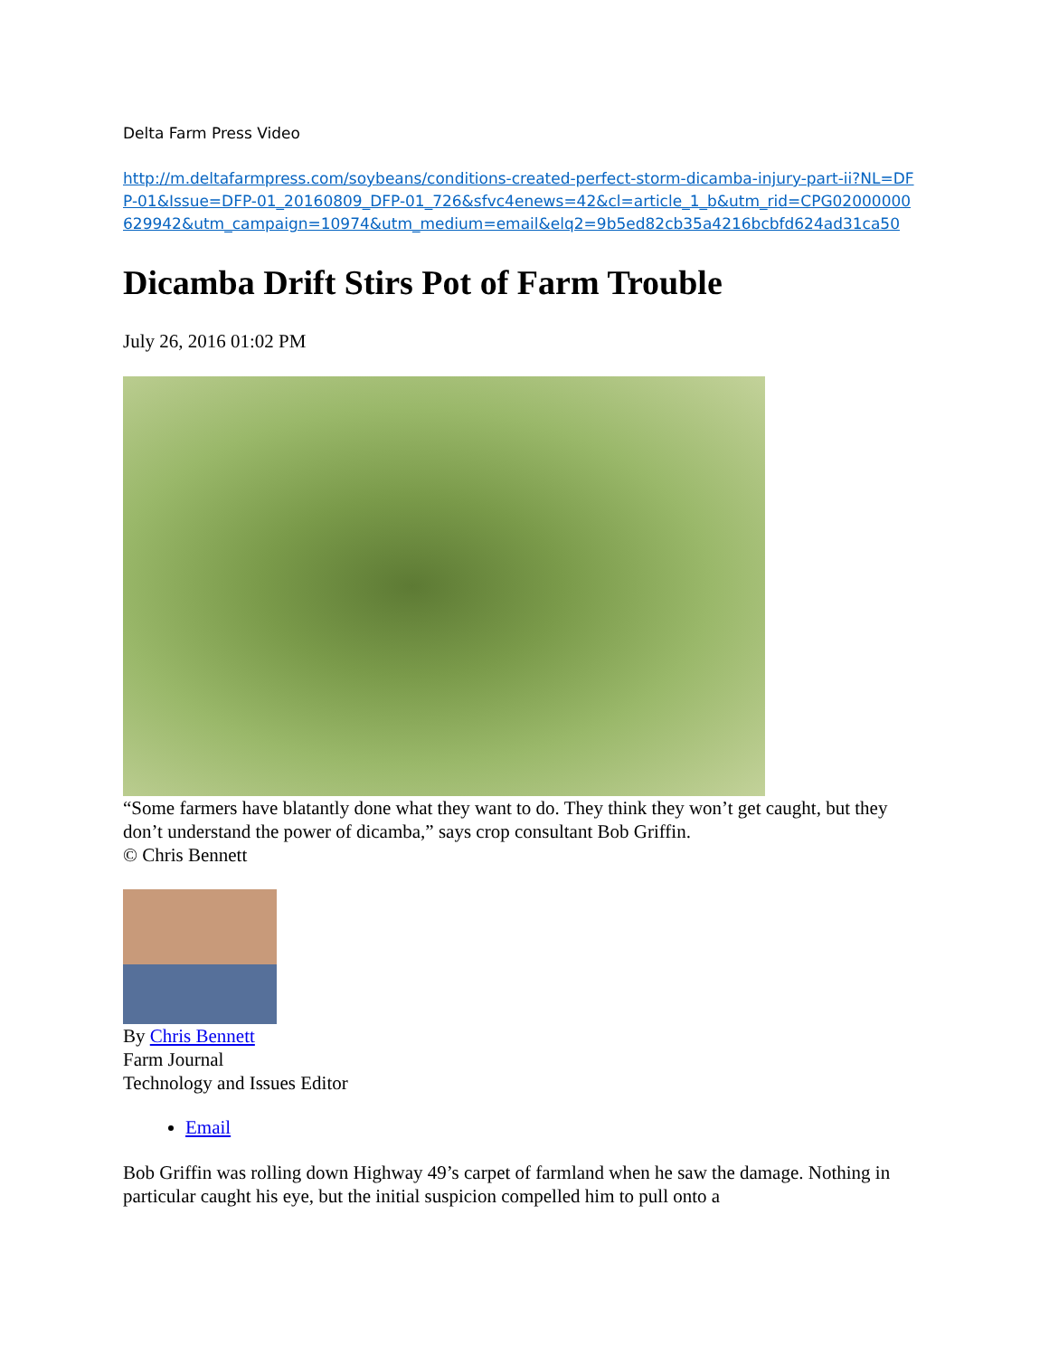Delta Farm Press Video
http://m.deltafarmpress.com/soybeans/conditions-created-perfect-storm-dicamba-injury-part-ii?NL=DFP-01&Issue=DFP-01_20160809_DFP-01_726&sfvc4enews=42&cl=article_1_b&utm_rid=CPG02000000629942&utm_campaign=10974&utm_medium=email&elq2=9b5ed82cb35a4216bcbfd624ad31ca50
Dicamba Drift Stirs Pot of Farm Trouble
July 26, 2016 01:02 PM
“Some farmers have blatantly done what they want to do. They think they won’t get caught, but they don’t understand the power of dicamba,” says crop consultant Bob Griffin.
© Chris Bennett
By Chris Bennett
Farm Journal
Technology and Issues Editor
Email
Bob Griffin was rolling down Highway 49’s carpet of farmland when he saw the damage. Nothing in particular caught his eye, but the initial suspicion compelled him to pull onto a